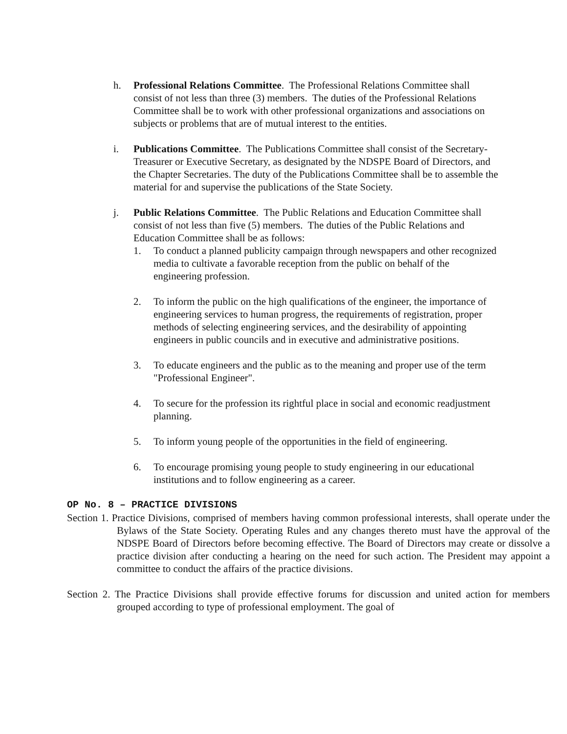h. Professional Relations Committee. The Professional Relations Committee shall consist of not less than three (3) members. The duties of the Professional Relations Committee shall be to work with other professional organizations and associations on subjects or problems that are of mutual interest to the entities.
i. Publications Committee. The Publications Committee shall consist of the Secretary-Treasurer or Executive Secretary, as designated by the NDSPE Board of Directors, and the Chapter Secretaries. The duty of the Publications Committee shall be to assemble the material for and supervise the publications of the State Society.
j. Public Relations Committee. The Public Relations and Education Committee shall consist of not less than five (5) members. The duties of the Public Relations and Education Committee shall be as follows:
1. To conduct a planned publicity campaign through newspapers and other recognized media to cultivate a favorable reception from the public on behalf of the engineering profession.
2. To inform the public on the high qualifications of the engineer, the importance of engineering services to human progress, the requirements of registration, proper methods of selecting engineering services, and the desirability of appointing engineers in public councils and in executive and administrative positions.
3. To educate engineers and the public as to the meaning and proper use of the term "Professional Engineer".
4. To secure for the profession its rightful place in social and economic readjustment planning.
5. To inform young people of the opportunities in the field of engineering.
6. To encourage promising young people to study engineering in our educational institutions and to follow engineering as a career.
OP No. 8 – PRACTICE DIVISIONS
Section 1. Practice Divisions, comprised of members having common professional interests, shall operate under the Bylaws of the State Society. Operating Rules and any changes thereto must have the approval of the NDSPE Board of Directors before becoming effective. The Board of Directors may create or dissolve a practice division after conducting a hearing on the need for such action. The President may appoint a committee to conduct the affairs of the practice divisions.
Section 2. The Practice Divisions shall provide effective forums for discussion and united action for members grouped according to type of professional employment. The goal of